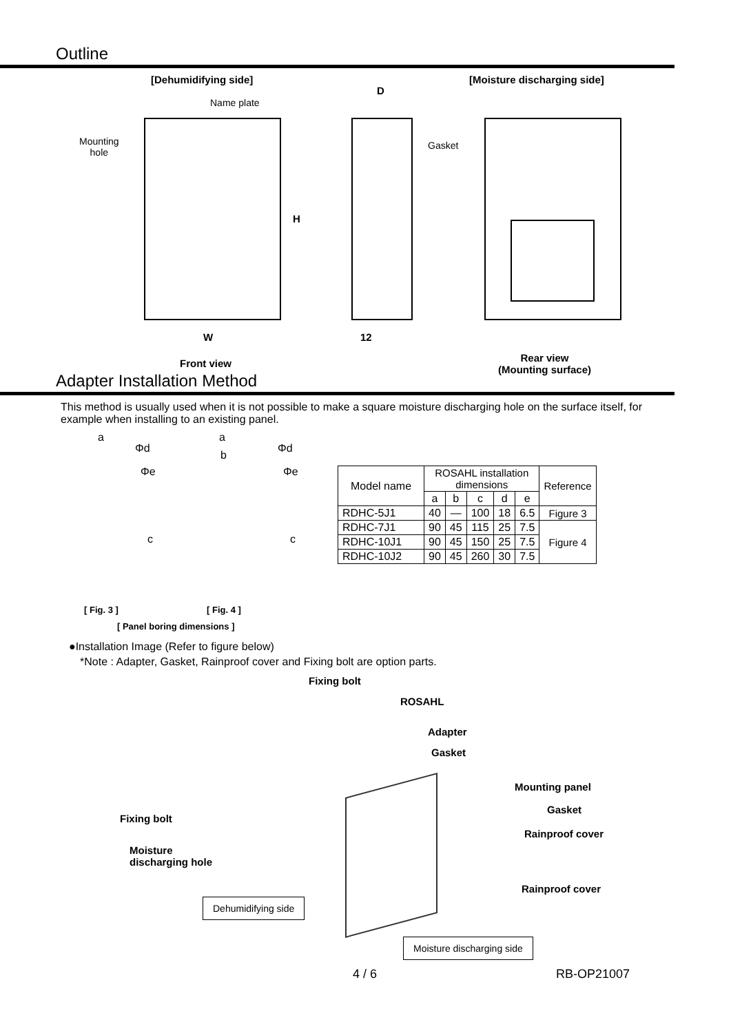Outline
[Dehumidifying side] [Moisture discharging side]
D
Name plate
Mounting
hole
Gasket
H
W 12
Front view
Rear view
(Mounting surface)
Adapter Installation Method
This method is usually used when it is not possible to make a square moisture discharging hole on the surface itself, for example when installing to an existing panel.
a a
Φd Φd
b
Φe Φe
c c
[ Fig. 3 ] [ Fig. 4 ]
[ Panel boring dimensions ]
| Model name | ROSAHL installation dimensions | | | | | Reference |
| | a | b | c | d | e | |
| RDHC-5J1 | 40 | — | 100 | 18 | 6.5 | Figure 3 |
| RDHC-7J1 | 90 | 45 | 115 | 25 | 7.5 | Figure 4 |
| RDHC-10J1 | 90 | 45 | 150 | 25 | 7.5 | |
| RDHC-10J2 | 90 | 45 | 260 | 30 | 7.5 | |
●Installation Image (Refer to figure below)
*Note : Adapter, Gasket, Rainproof cover and Fixing bolt are option parts.
Fixing bolt
ROSAHL
Adapter
Gasket
Mounting panel
Gasket
Fixing bolt
Rainproof cover
Moisture
discharging hole
Rainproof cover
Dehumidifying side
Moisture discharging side
4 / 6 RB-OP21007